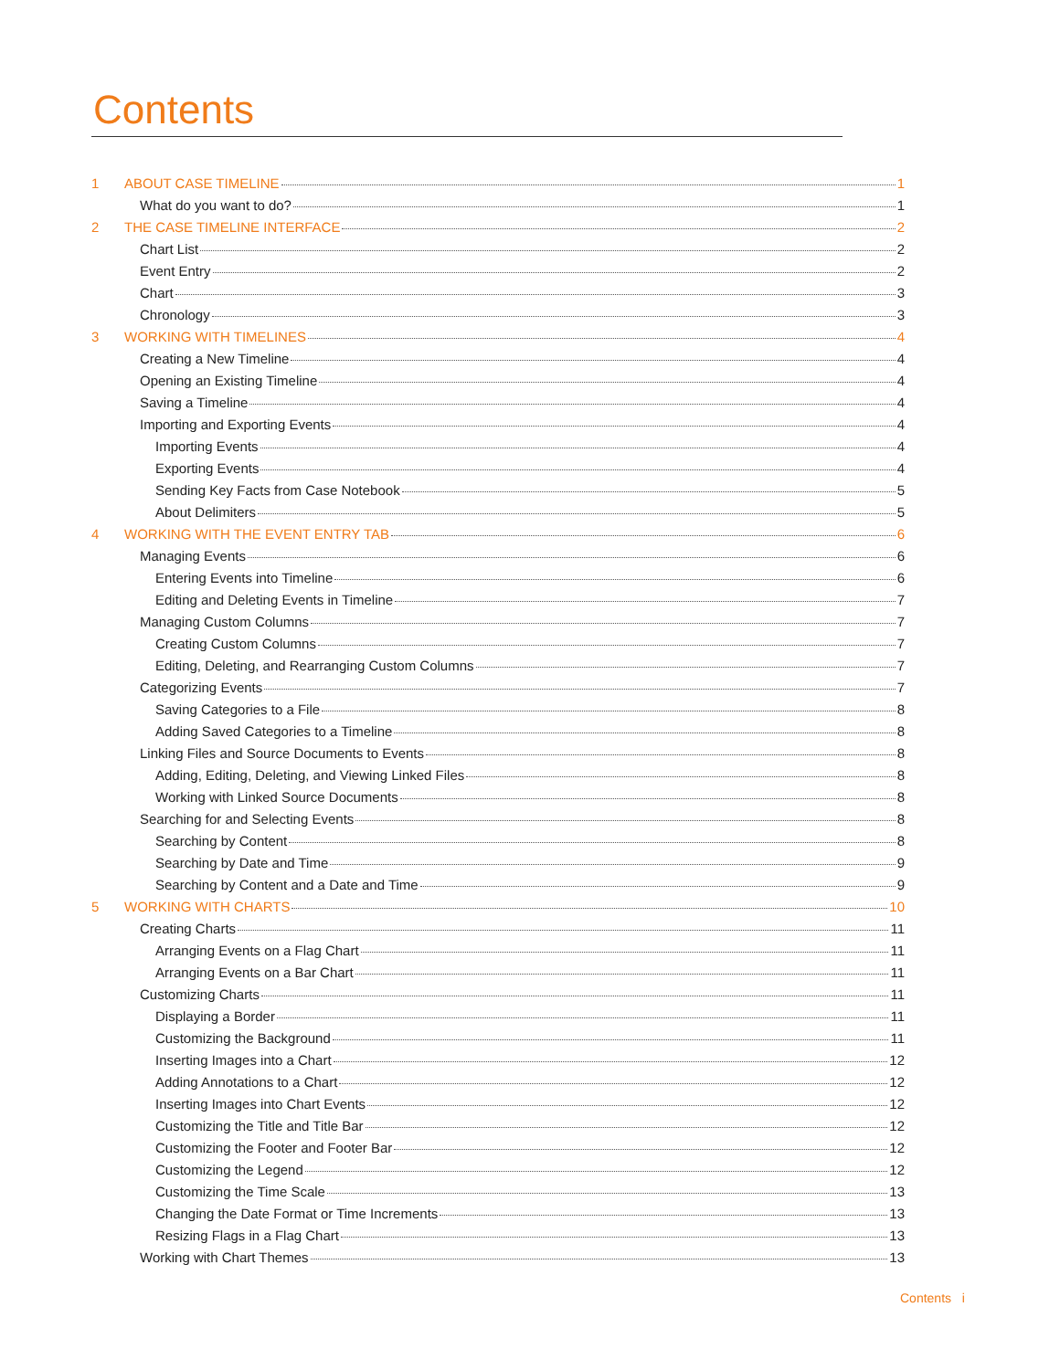Contents
1 ABOUT CASE TIMELINE 1
What do you want to do? 1
2 THE CASE TIMELINE INTERFACE 2
Chart List 2
Event Entry 2
Chart 3
Chronology 3
3 WORKING WITH TIMELINES 4
Creating a New Timeline 4
Opening an Existing Timeline 4
Saving a Timeline 4
Importing and Exporting Events 4
Importing Events 4
Exporting Events 4
Sending Key Facts from Case Notebook 5
About Delimiters 5
4 WORKING WITH THE EVENT ENTRY TAB 6
Managing Events 6
Entering Events into Timeline 6
Editing and Deleting Events in Timeline 7
Managing Custom Columns 7
Creating Custom Columns 7
Editing, Deleting, and Rearranging Custom Columns 7
Categorizing Events 7
Saving Categories to a File 8
Adding Saved Categories to a Timeline 8
Linking Files and Source Documents to Events 8
Adding, Editing, Deleting, and Viewing Linked Files 8
Working with Linked Source Documents 8
Searching for and Selecting Events 8
Searching by Content 8
Searching by Date and Time 9
Searching by Content and a Date and Time 9
5 WORKING WITH CHARTS 10
Creating Charts 11
Arranging Events on a Flag Chart 11
Arranging Events on a Bar Chart 11
Customizing Charts 11
Displaying a Border 11
Customizing the Background 11
Inserting Images into a Chart 12
Adding Annotations to a Chart 12
Inserting Images into Chart Events 12
Customizing the Title and Title Bar 12
Customizing the Footer and Footer Bar 12
Customizing the Legend 12
Customizing the Time Scale 13
Changing the Date Format or Time Increments 13
Resizing Flags in a Flag Chart 13
Working with Chart Themes 13
Contents i